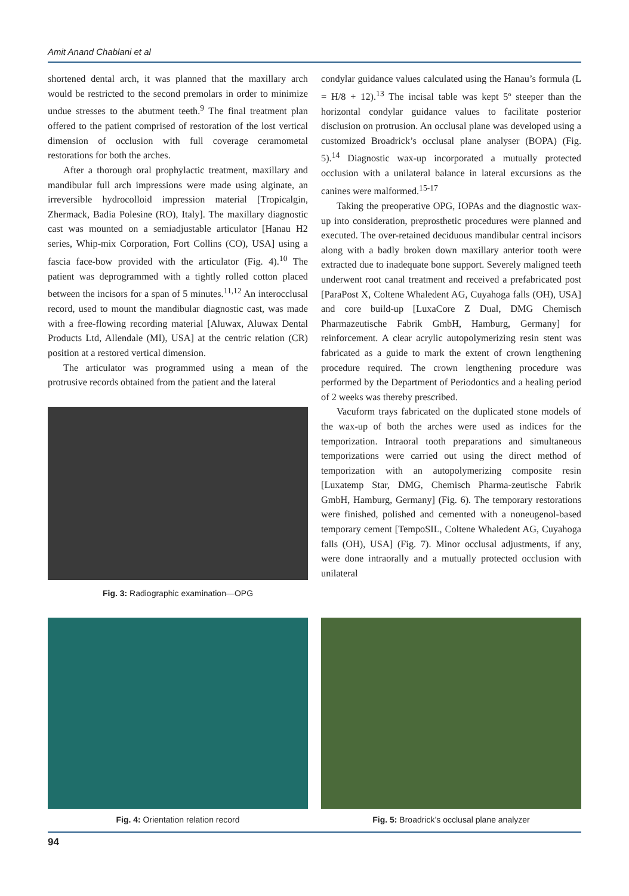Amit Anand Chablani et al
shortened dental arch, it was planned that the maxillary arch would be restricted to the second premolars in order to minimize undue stresses to the abutment teeth.<sup>9</sup> The final treatment plan offered to the patient comprised of restoration of the lost vertical dimension of occlusion with full coverage ceramometal restorations for both the arches.
After a thorough oral prophylactic treatment, maxillary and mandibular full arch impressions were made using alginate, an irreversible hydrocolloid impression material [Tropicalgin, Zhermack, Badia Polesine (RO), Italy]. The maxillary diagnostic cast was mounted on a semiadjustable articulator [Hanau H2 series, Whip-mix Corporation, Fort Collins (CO), USA] using a fascia face-bow provided with the articulator (Fig. 4).<sup>10</sup> The patient was deprogrammed with a tightly rolled cotton placed between the incisors for a span of 5 minutes.<sup>11,12</sup> An interocclusal record, used to mount the mandibular diagnostic cast, was made with a free-flowing recording material [Aluwax, Aluwax Dental Products Ltd, Allendale (MI), USA] at the centric relation (CR) position at a restored vertical dimension.
The articulator was programmed using a mean of the protrusive records obtained from the patient and the lateral
Fig. 3: Radiographic examination—OPG
condylar guidance values calculated using the Hanau’s formula (L = H/8 + 12).<sup>13</sup> The incisal table was kept 5º steeper than the horizontal condylar guidance values to facilitate posterior disclusion on protrusion. An occlusal plane was developed using a customized Broadrick’s occlusal plane analyser (BOPA) (Fig. 5).<sup>14</sup> Diagnostic wax-up incorporated a mutually protected occlusion with a unilateral balance in lateral excursions as the canines were malformed.<sup>15-17</sup>
Taking the preoperative OPG, IOPAs and the diagnostic wax-up into consideration, preprosthetic procedures were planned and executed. The over-retained deciduous mandibular central incisors along with a badly broken down maxillary anterior tooth were extracted due to inadequate bone support. Severely maligned teeth underwent root canal treatment and received a prefabricated post [ParaPost X, Coltene Whaledent AG, Cuyahoga falls (OH), USA] and core build-up [LuxaCore Z Dual, DMG Chemisch Pharmazeutische Fabrik GmbH, Hamburg, Germany] for reinforcement. A clear acrylic autopolymerizing resin stent was fabricated as a guide to mark the extent of crown lengthening procedure required. The crown lengthening procedure was performed by the Department of Periodontics and a healing period of 2 weeks was thereby prescribed.
Vacuform trays fabricated on the duplicated stone models of the wax-up of both the arches were used as indices for the temporization. Intraoral tooth preparations and simultaneous temporizations were carried out using the direct method of temporization with an autopolymerizing composite resin [Luxatemp Star, DMG, Chemisch Pharma-zeutische Fabrik GmbH, Hamburg, Germany] (Fig. 6). The temporary restorations were finished, polished and cemented with a noneugenol-based temporary cement [TempoSIL, Coltene Whaledent AG, Cuyahoga falls (OH), USA] (Fig. 7). Minor occlusal adjustments, if any, were done intraorally and a mutually protected occlusion with unilateral
Fig. 4: Orientation relation record Fig. 5: Broadrick’s occlusal plane analyzer
94